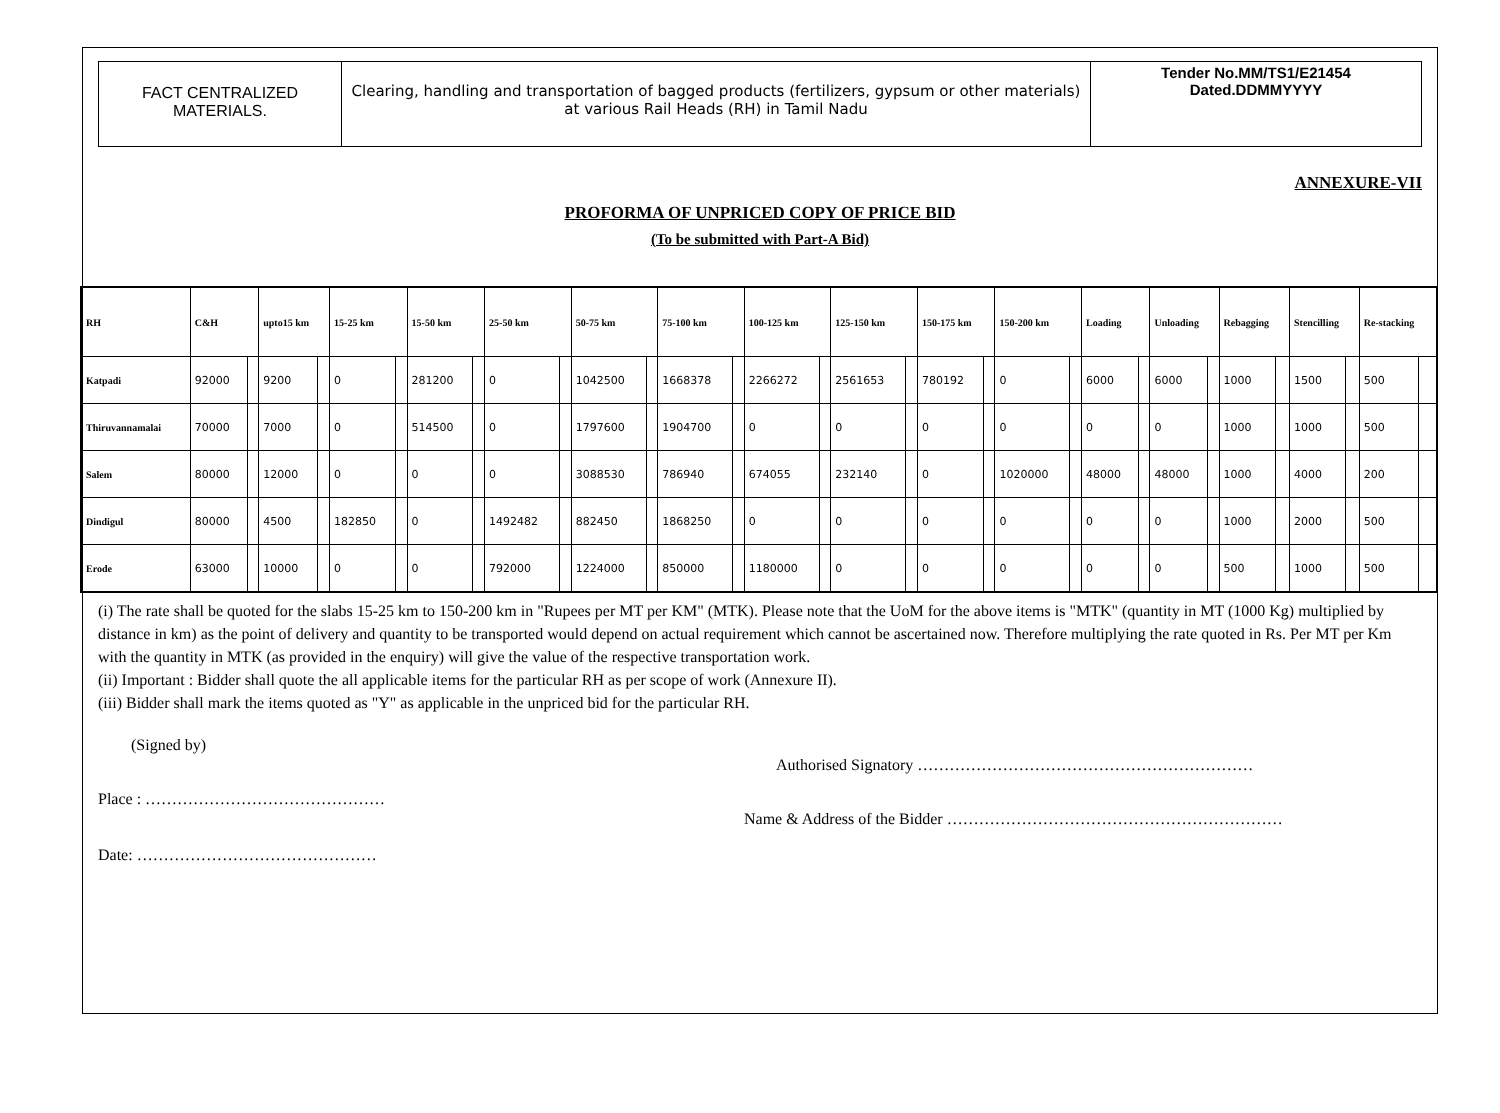FACT CENTRALIZED
MATERIALS.
Clearing, handling and transportation of bagged products (fertilizers, gypsum or other materials) at various Rail Heads (RH) in Tamil Nadu
Tender No.MM/TS1/E21454
Dated.DDMMYYYY
ANNEXURE-VII
PROFORMA OF UNPRICED COPY OF PRICE BID
(To be submitted with Part-A Bid)
| RH | C&H | | upto15 km | | 15-25 km | | 15-50 km | | 25-50 km | | 50-75 km | | 75-100 km | | 100-125 km | | 125-150 km | | 150-175 km | | 150-200 km | | Loading | | Unloading | | Rebagging | | Stencilling | | Re-stacking | |
| --- | --- | --- | --- | --- | --- | --- | --- | --- | --- | --- | --- | --- | --- | --- | --- | --- | --- | --- | --- | --- | --- | --- | --- | --- | --- | --- | --- | --- | --- | --- | --- | --- |
| Katpadi | 92000 | | 9200 | | 0 | | 281200 | | 0 | | 1042500 | | 1668378 | | 2266272 | | 2561653 | | 780192 | | 0 | | 6000 | | 6000 | | 1000 | | 1500 | | 500 | |
| Thiruvannamalai | 70000 | | 7000 | | 0 | | 514500 | | 0 | | 1797600 | | 1904700 | | 0 | | 0 | | 0 | | 0 | | 0 | | 0 | | 1000 | | 1000 | | 500 | |
| Salem | 80000 | | 12000 | | 0 | | 0 | | 0 | | 3088530 | | 786940 | | 674055 | | 232140 | | 0 | | 1020000 | | 48000 | | 48000 | | 1000 | | 4000 | | 200 | |
| Dindigul | 80000 | | 4500 | | 182850 | | 0 | | 1492482 | | 882450 | | 1868250 | | 0 | | 0 | | 0 | | 0 | | 0 | | 0 | | 1000 | | 2000 | | 500 | |
| Erode | 63000 | | 10000 | | 0 | | 0 | | 792000 | | 1224000 | | 850000 | | 1180000 | | 0 | | 0 | | 0 | | 0 | | 0 | | 500 | | 1000 | | 500 | |
(i) The rate shall be quoted for the slabs 15-25 km to 150-200 km in "Rupees per MT per KM" (MTK). Please note that the UoM for the above items is "MTK" (quantity in MT (1000 Kg) multiplied by distance in km) as the point of delivery and quantity to be transported would depend on actual requirement which cannot be ascertained now. Therefore multiplying the rate quoted in Rs. Per MT per Km with the quantity in MTK (as provided in the enquiry) will give the value of the respective transportation work.
(ii) Important : Bidder shall quote the all applicable items for the particular RH as per scope of work (Annexure II).
(iii) Bidder shall mark the items quoted as "Y" as applicable in the unpriced bid for the particular RH.
(Signed by)
Authorised Signatory ………………………………………………………
Place : ………………………………………
Name & Address of the Bidder ………………………………………………………
Date: ………………………………………